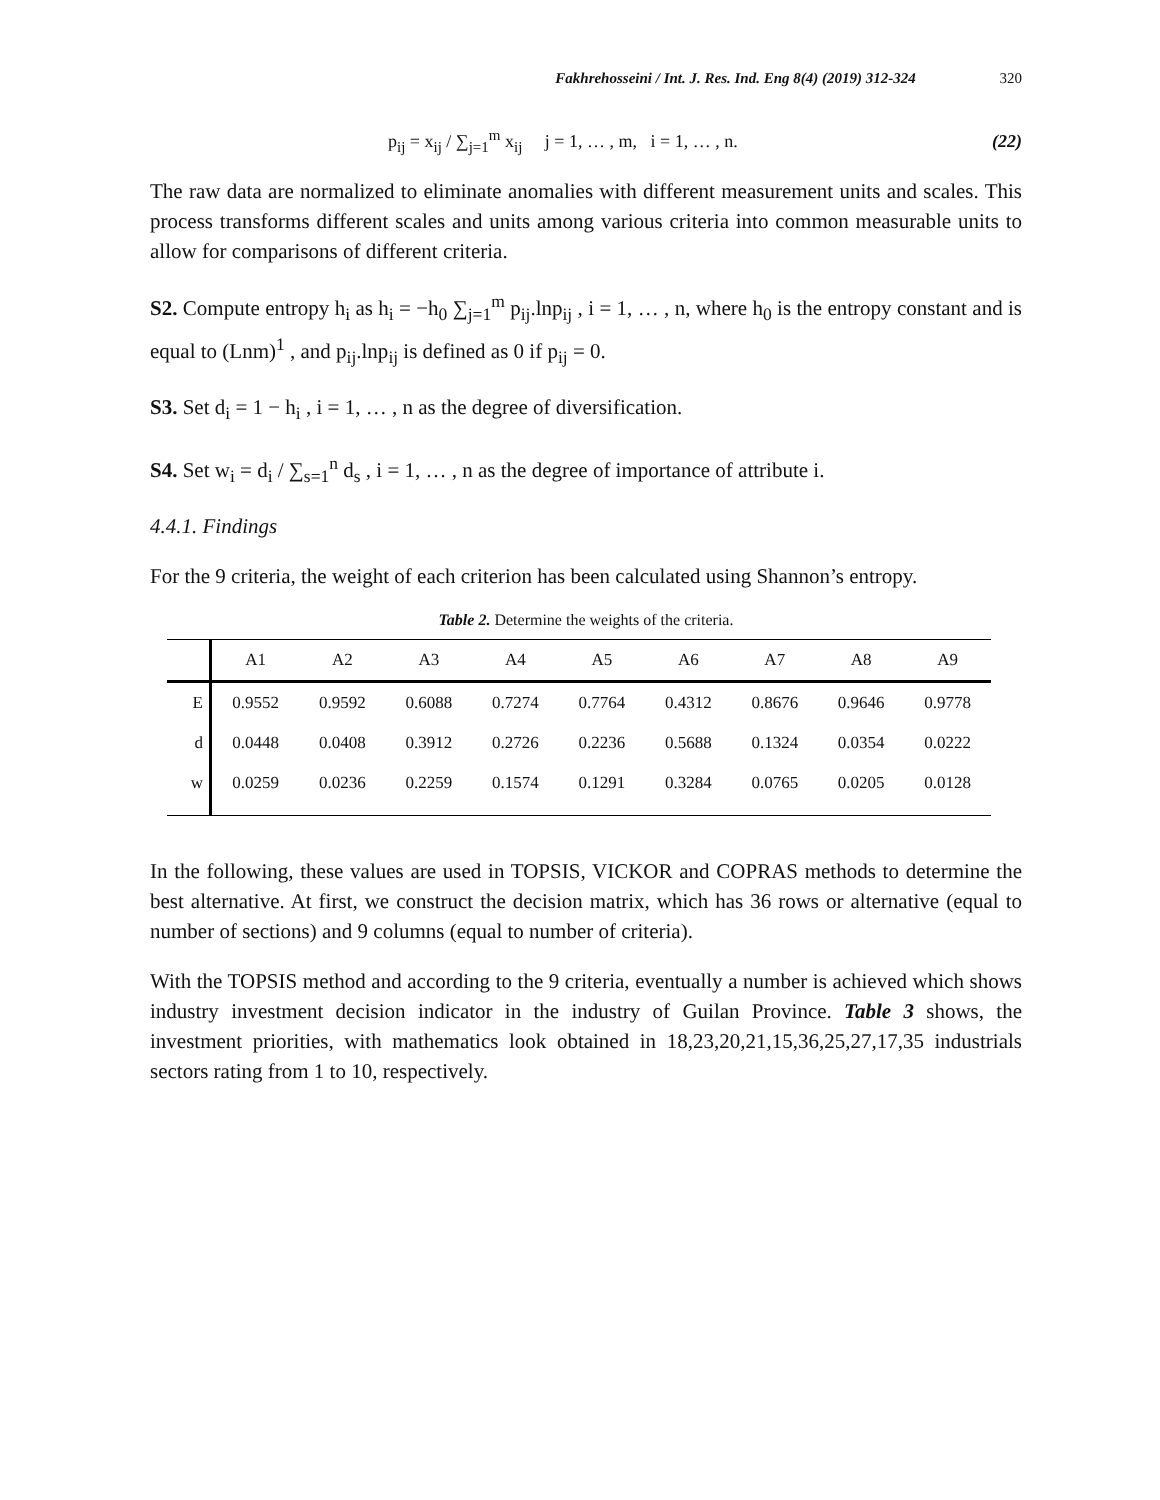Fakhrehosseini / Int. J. Res. Ind. Eng 8(4) (2019) 312-324 320
p<sub>ij</sub> = x<sub>ij</sub> / ∑<sub>j=1</sub><sup>m</sup> x<sub>ij</sub> j = 1, … , m, i = 1, … , n. (22)
The raw data are normalized to eliminate anomalies with different measurement units and scales. This process transforms different scales and units among various criteria into common measurable units to allow for comparisons of different criteria.
S2. Compute entropy h<sub>i</sub> as h<sub>i</sub> = −h<sub>0</sub> ∑<sub>j=1</sub><sup>m</sup> p<sub>ij</sub>.lnp<sub>ij</sub> , i = 1, … , n, where h<sub>0</sub> is the entropy constant and is equal to (Lnm)<sup>1</sup> , and p<sub>ij</sub>.lnp<sub>ij</sub> is defined as 0 if p<sub>ij</sub> = 0.
S3. Set d<sub>i</sub> = 1 − h<sub>i</sub> , i = 1, … , n as the degree of diversification.
S4. Set w<sub>i</sub> = d<sub>i</sub> / ∑<sub>s=1</sub><sup>n</sup> d<sub>s</sub> , i = 1, … , n as the degree of importance of attribute i.
4.4.1. Findings
For the 9 criteria, the weight of each criterion has been calculated using Shannon’s entropy.
Table 2. Determine the weights of the criteria.
| | A1 | A2 | A3 | A4 | A5 | A6 | A7 | A8 | A9 |
| --- | --- | --- | --- | --- | --- | --- | --- | --- | --- |
| E | 0.9552 | 0.9592 | 0.6088 | 0.7274 | 0.7764 | 0.4312 | 0.8676 | 0.9646 | 0.9778 |
| d | 0.0448 | 0.0408 | 0.3912 | 0.2726 | 0.2236 | 0.5688 | 0.1324 | 0.0354 | 0.0222 |
| w | 0.0259 | 0.0236 | 0.2259 | 0.1574 | 0.1291 | 0.3284 | 0.0765 | 0.0205 | 0.0128 |
In the following, these values are used in TOPSIS, VICKOR and COPRAS methods to determine the best alternative. At first, we construct the decision matrix, which has 36 rows or alternative (equal to number of sections) and 9 columns (equal to number of criteria).
With the TOPSIS method and according to the 9 criteria, eventually a number is achieved which shows industry investment decision indicator in the industry of Guilan Province. Table 3 shows, the investment priorities, with mathematics look obtained in 18,23,20,21,15,36,25,27,17,35 industrials sectors rating from 1 to 10, respectively.